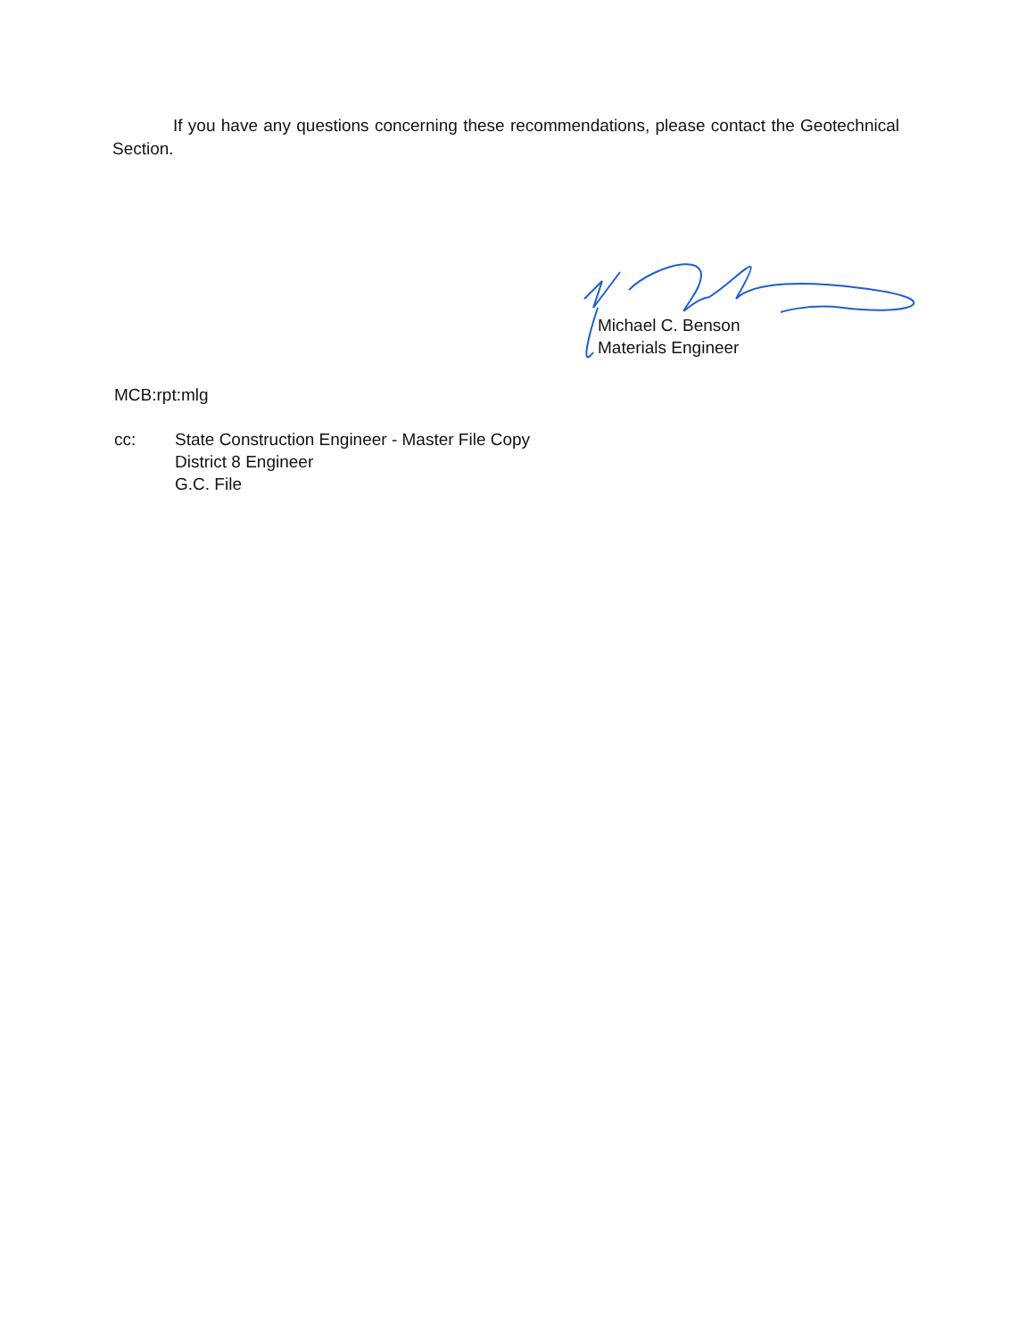If you have any questions concerning these recommendations, please contact the Geotechnical Section.
Michael C. Benson
Materials Engineer
MCB:rpt:mlg
cc: State Construction Engineer - Master File Copy
District 8 Engineer
G.C. File